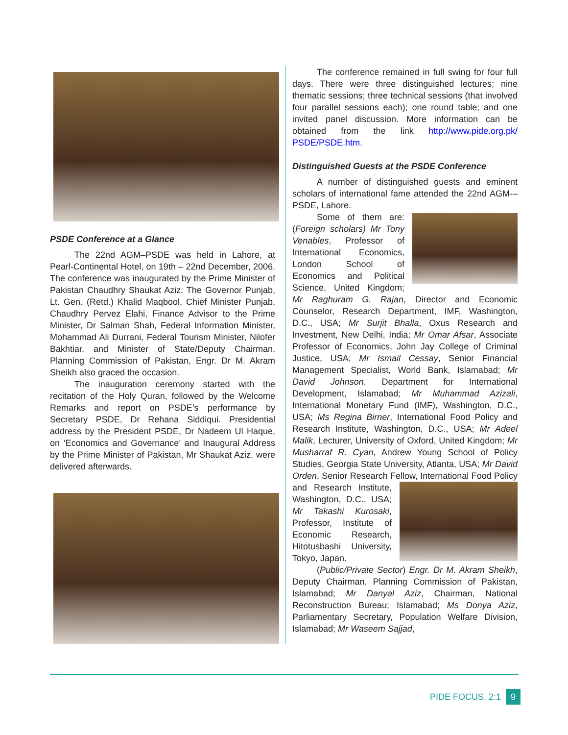PSDE Conference at a Glance
The 22nd AGM–PSDE was held in Lahore, at Pearl-Continental Hotel, on 19th – 22nd December, 2006. The conference was inaugurated by the Prime Minister of Pakistan Chaudhry Shaukat Aziz. The Governor Punjab, Lt. Gen. (Retd.) Khalid Maqbool, Chief Minister Punjab, Chaudhry Pervez Elahi, Finance Advisor to the Prime Minister, Dr Salman Shah, Federal Information Minister, Mohammad Ali Durrani, Federal Tourism Minister, Nilofer Bakhtiar, and Minister of State/Deputy Chairman, Planning Commission of Pakistan, Engr. Dr M. Akram Sheikh also graced the occasion.
The inauguration ceremony started with the recitation of the Holy Quran, followed by the Welcome Remarks and report on PSDE’s performance by Secretary PSDE, Dr Rehana Siddiqui. Presidential address by the President PSDE, Dr Nadeem Ul Haque, on ‘Economics and Governance’ and Inaugural Address by the Prime Minister of Pakistan, Mr Shaukat Aziz, were delivered afterwards.
The conference remained in full swing for four full days. There were three distinguished lectures; nine thematic sessions; three technical sessions (that involved four parallel sessions each); one round table; and one invited panel discussion. More information can be obtained from the link http://www.pide.org.pk/ PSDE/PSDE.htm.
Distinguished Guests at the PSDE Conference
A number of distinguished guests and eminent scholars of international fame attended the 22nd AGM-–PSDE, Lahore.
Some of them are: (Foreign scholars) Mr Tony Venables, Professor of International Economics, London School of Economics and Political Science, United Kingdom; Mr Raghuram G. Rajan, Director and Economic Counselor, Research Department, IMF, Washington, D.C., USA; Mr Surjit Bhalla, Oxus Research and Investment, New Delhi, India; Mr Omar Afsar, Associate Professor of Economics, John Jay College of Criminal Justice, USA; Mr Ismail Cessay, Senior Financial Management Specialist, World Bank, Islamabad; Mr David Johnson, Department for International Development, Islamabad; Mr Muhammad Azizali, International Monetary Fund (IMF), Washington, D.C., USA; Ms Regina Birner, International Food Policy and Research Institute, Washington, D.C., USA; Mr Adeel Malik, Lecturer, University of Oxford, United Kingdom; Mr Musharraf R. Cyan, Andrew Young School of Policy Studies, Georgia State University, Atlanta, USA; Mr David Orden, Senior Research Fellow, International Food Policy and Research Institute, Washington, D.C., USA; Mr Takashi Kurosaki, Professor, Institute of Economic Research, Hitotusbashi University, Tokyo, Japan.
(Public/Private Sector) Engr. Dr M. Akram Sheikh, Deputy Chairman, Planning Commission of Pakistan, Islamabad; Mr Danyal Aziz, Chairman, National Reconstruction Bureau; Islamabad; Ms Donya Aziz, Parliamentary Secretary, Population Welfare Division, Islamabad; Mr Waseem Sajjad,
PIDE FOCUS, 2:1 9